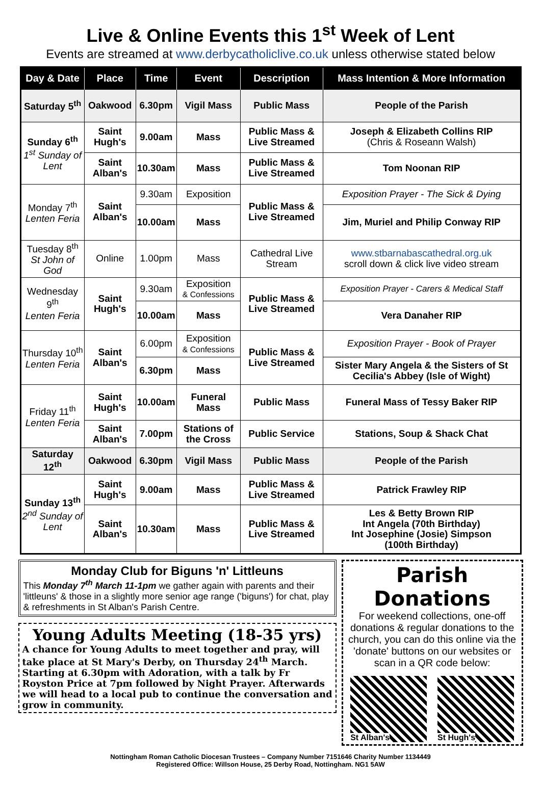Live & Online Events this 1<sup>st</sup> Week of Lent
Events are streamed at www.derbycatholiclive.co.uk unless otherwise stated below
| Day & Date | Place | Time | Event | Description | Mass Intention & More Information |
| --- | --- | --- | --- | --- | --- |
| Saturday 5<sup>th</sup> | Oakwood | 6.30pm | Vigil Mass | Public Mass | People of the Parish |
| Sunday 6<sup>th</sup> 1<sup>st</sup> Sunday of Lent | Saint Hugh's | 9.00am | Mass | Public Mass & Live Streamed | Joseph & Elizabeth Collins RIP (Chris & Roseann Walsh) |
| | Saint Alban's | 10.30am | Mass | Public Mass & Live Streamed | Tom Noonan RIP |
| Monday 7<sup>th</sup> Lenten Feria | Saint Alban's | 9.30am | Exposition | Public Mass & Live Streamed | Exposition Prayer - The Sick & Dying |
| | | 10.00am | Mass | | Jim, Muriel and Philip Conway RIP |
| Tuesday 8<sup>th</sup> St John of God | Online | 1.00pm | Mass | Cathedral Live Stream | www.stbarnabascathedral.org.uk scroll down & click live video stream |
| Wednesday 9<sup>th</sup> Lenten Feria | Saint Hugh's | 9.30am | Exposition & Confessions | Public Mass & Live Streamed | Exposition Prayer - Carers & Medical Staff |
| | | 10.00am | Mass | | Vera Danaher RIP |
| Thursday 10<sup>th</sup> Lenten Feria | Saint Alban's | 6.00pm | Exposition & Confessions | Public Mass & Live Streamed | Exposition Prayer - Book of Prayer |
| | | 6.30pm | Mass | | Sister Mary Angela & the Sisters of St Cecilia's Abbey (Isle of Wight) |
| Friday 11<sup>th</sup> Lenten Feria | Saint Hugh's | 10.00am | Funeral Mass | Public Mass | Funeral Mass of Tessy Baker RIP |
| | Saint Alban's | 7.00pm | Stations of the Cross | Public Service | Stations, Soup & Shack Chat |
| Saturday 12<sup>th</sup> | Oakwood | 6.30pm | Vigil Mass | Public Mass | People of the Parish |
| Sunday 13<sup>th</sup> 2<sup>nd</sup> Sunday of Lent | Saint Hugh's | 9.00am | Mass | Public Mass & Live Streamed | Patrick Frawley RIP |
| | Saint Alban's | 10.30am | Mass | Public Mass & Live Streamed | Les & Betty Brown RIP Int Angela (70th Birthday) Int Josephine (Josie) Simpson (100th Birthday) |
Monday Club for Biguns 'n' Littleuns
This Monday 7<sup>th</sup> March 11-1pm we gather again with parents and their 'littleuns' & those in a slightly more senior age range ('biguns') for chat, play & refreshments in St Alban's Parish Centre.
Young Adults Meeting (18-35 yrs)
A chance for Young Adults to meet together and pray, will take place at St Mary's Derby, on Thursday 24<sup>th</sup> March. Starting at 6.30pm with Adoration, with a talk by Fr Royston Price at 7pm followed by Night Prayer. Afterwards we will head to a local pub to continue the conversation and grow in community.
Parish Donations
For weekend collections, one-off donations & regular donations to the church, you can do this online via the 'donate' buttons on our websites or scan in a QR code below:
St Alban's St Hugh's
Nottingham Roman Catholic Diocesan Trustees – Company Number 7151646 Charity Number 1134449
Registered Office: Willson House, 25 Derby Road, Nottingham. NG1 5AW